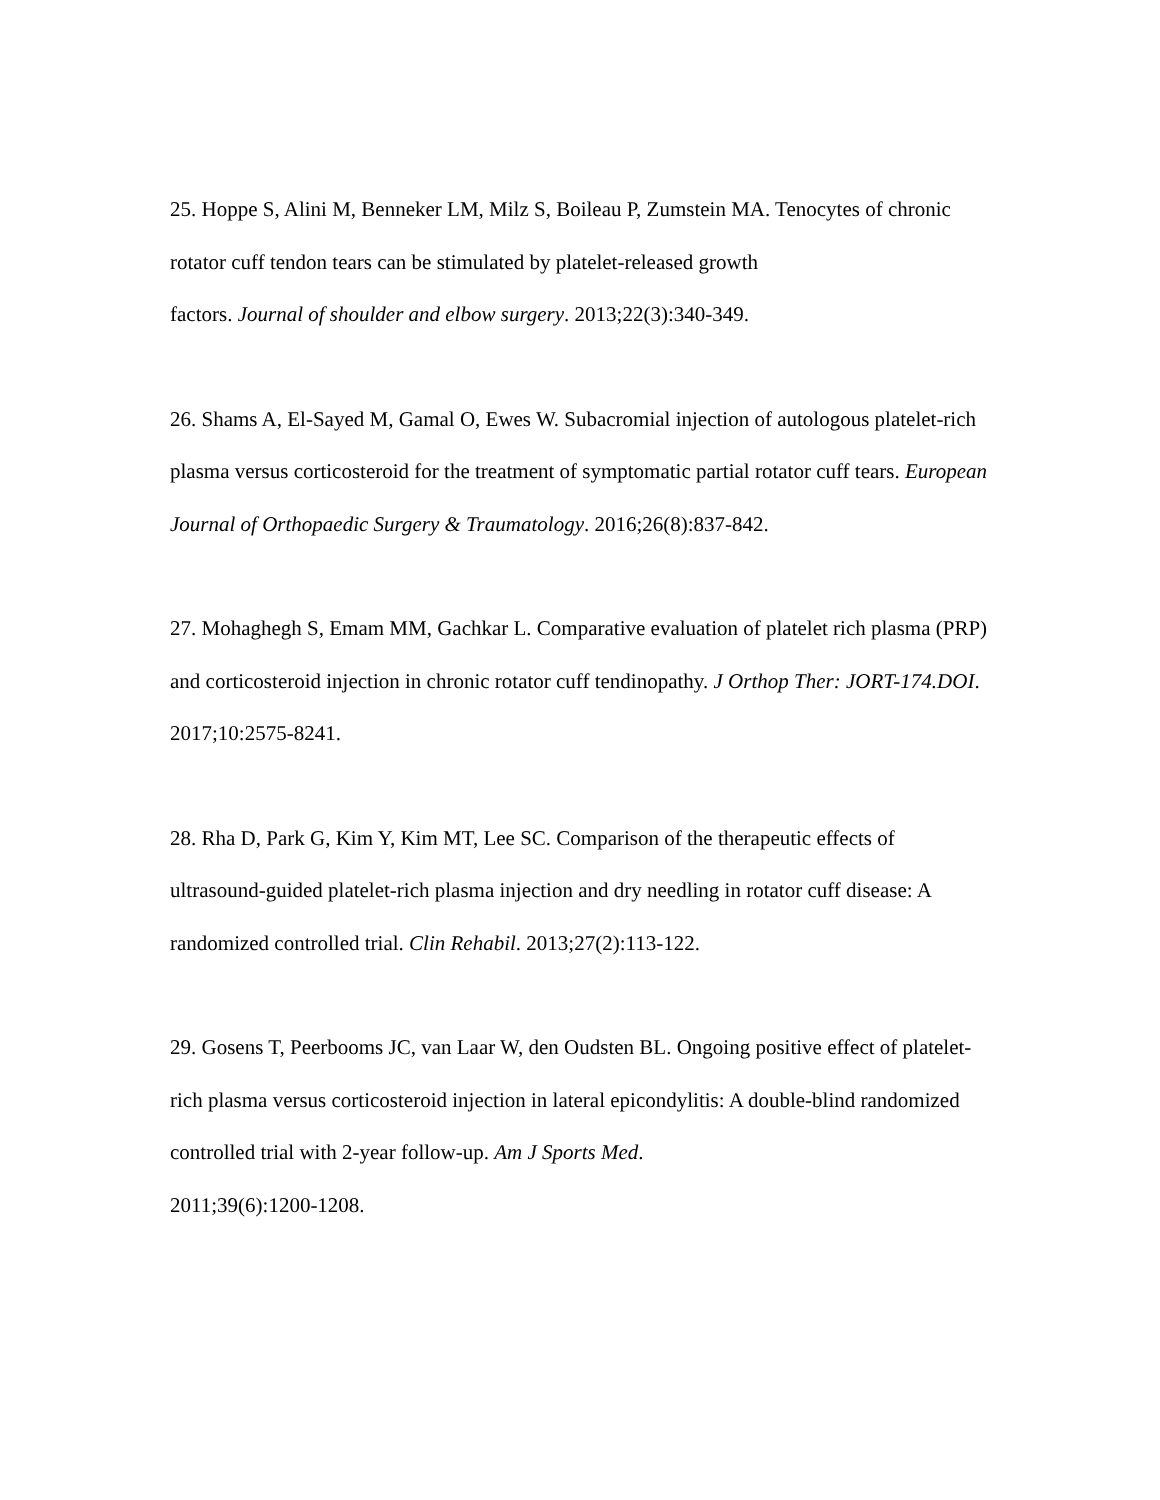25. Hoppe S, Alini M, Benneker LM, Milz S, Boileau P, Zumstein MA. Tenocytes of chronic rotator cuff tendon tears can be stimulated by platelet-released growth
factors. Journal of shoulder and elbow surgery. 2013;22(3):340-349.
26. Shams A, El-Sayed M, Gamal O, Ewes W. Subacromial injection of autologous platelet-rich plasma versus corticosteroid for the treatment of symptomatic partial rotator cuff tears. European Journal of Orthopaedic Surgery & Traumatology. 2016;26(8):837-842.
27. Mohaghegh S, Emam MM, Gachkar L. Comparative evaluation of platelet rich plasma (PRP) and corticosteroid injection in chronic rotator cuff tendinopathy. J Orthop Ther: JORT-174.DOI. 2017;10:2575-8241.
28. Rha D, Park G, Kim Y, Kim MT, Lee SC. Comparison of the therapeutic effects of ultrasound-guided platelet-rich plasma injection and dry needling in rotator cuff disease: A randomized controlled trial. Clin Rehabil. 2013;27(2):113-122.
29. Gosens T, Peerbooms JC, van Laar W, den Oudsten BL. Ongoing positive effect of platelet-rich plasma versus corticosteroid injection in lateral epicondylitis: A double-blind randomized controlled trial with 2-year follow-up. Am J Sports Med.
2011;39(6):1200-1208.